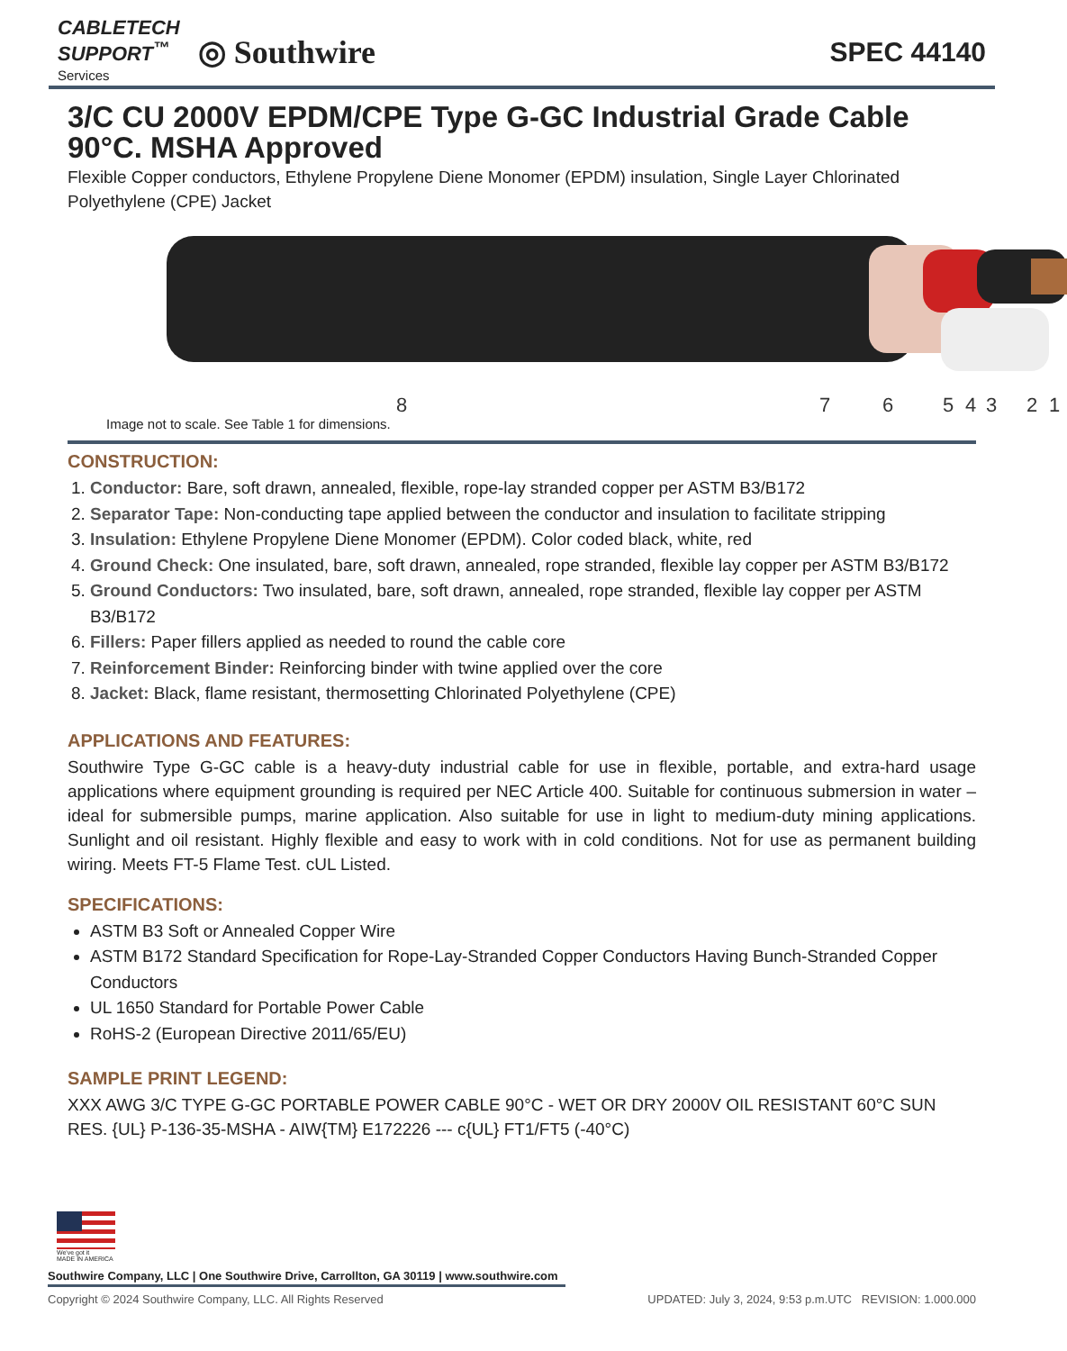CABLETECH
SUPPORT<sup>™</sup>
Services
◎ Southwire
SPEC 44140
3/C CU 2000V EPDM/CPE Type G-GC Industrial Grade Cable 90°C. MSHA Approved
Flexible Copper conductors, Ethylene Propylene Diene Monomer (EPDM) insulation, Single Layer Chlorinated Polyethylene (CPE) Jacket
8
7
6
5
4
3
2
1
Image not to scale. See Table 1 for dimensions.
CONSTRUCTION:
1. Conductor: Bare, soft drawn, annealed, flexible, rope-lay stranded copper per ASTM B3/B172
2. Separator Tape: Non-conducting tape applied between the conductor and insulation to facilitate stripping
3. Insulation: Ethylene Propylene Diene Monomer (EPDM). Color coded black, white, red
4. Ground Check: One insulated, bare, soft drawn, annealed, rope stranded, flexible lay copper per ASTM B3/B172
5. Ground Conductors: Two insulated, bare, soft drawn, annealed, rope stranded, flexible lay copper per ASTM B3/B172
6. Fillers: Paper fillers applied as needed to round the cable core
7. Reinforcement Binder: Reinforcing binder with twine applied over the core
8. Jacket: Black, flame resistant, thermosetting Chlorinated Polyethylene (CPE)
APPLICATIONS AND FEATURES:
Southwire Type G-GC cable is a heavy-duty industrial cable for use in flexible, portable, and extra-hard usage applications where equipment grounding is required per NEC Article 400. Suitable for continuous submersion in water – ideal for submersible pumps, marine application. Also suitable for use in light to medium-duty mining applications. Sunlight and oil resistant. Highly flexible and easy to work with in cold conditions. Not for use as permanent building wiring. Meets FT-5 Flame Test. cUL Listed.
SPECIFICATIONS:
ASTM B3 Soft or Annealed Copper Wire
ASTM B172 Standard Specification for Rope-Lay-Stranded Copper Conductors Having Bunch-Stranded Copper Conductors
UL 1650 Standard for Portable Power Cable
RoHS-2 (European Directive 2011/65/EU)
SAMPLE PRINT LEGEND:
XXX AWG 3/C TYPE G-GC PORTABLE POWER CABLE 90°C - WET OR DRY 2000V OIL RESISTANT 60°C SUN RES. {UL} P-136-35-MSHA - AIW{TM} E172226 --- c{UL} FT1/FT5 (-40°C)
We've got it
MADE IN AMERICA
Southwire Company, LLC | One Southwire Drive, Carrollton, GA 30119 | www.southwire.com
Copyright © 2024 Southwire Company, LLC. All Rights Reserved UPDATED: July 3, 2024, 9:53 p.m.UTC REVISION: 1.000.000